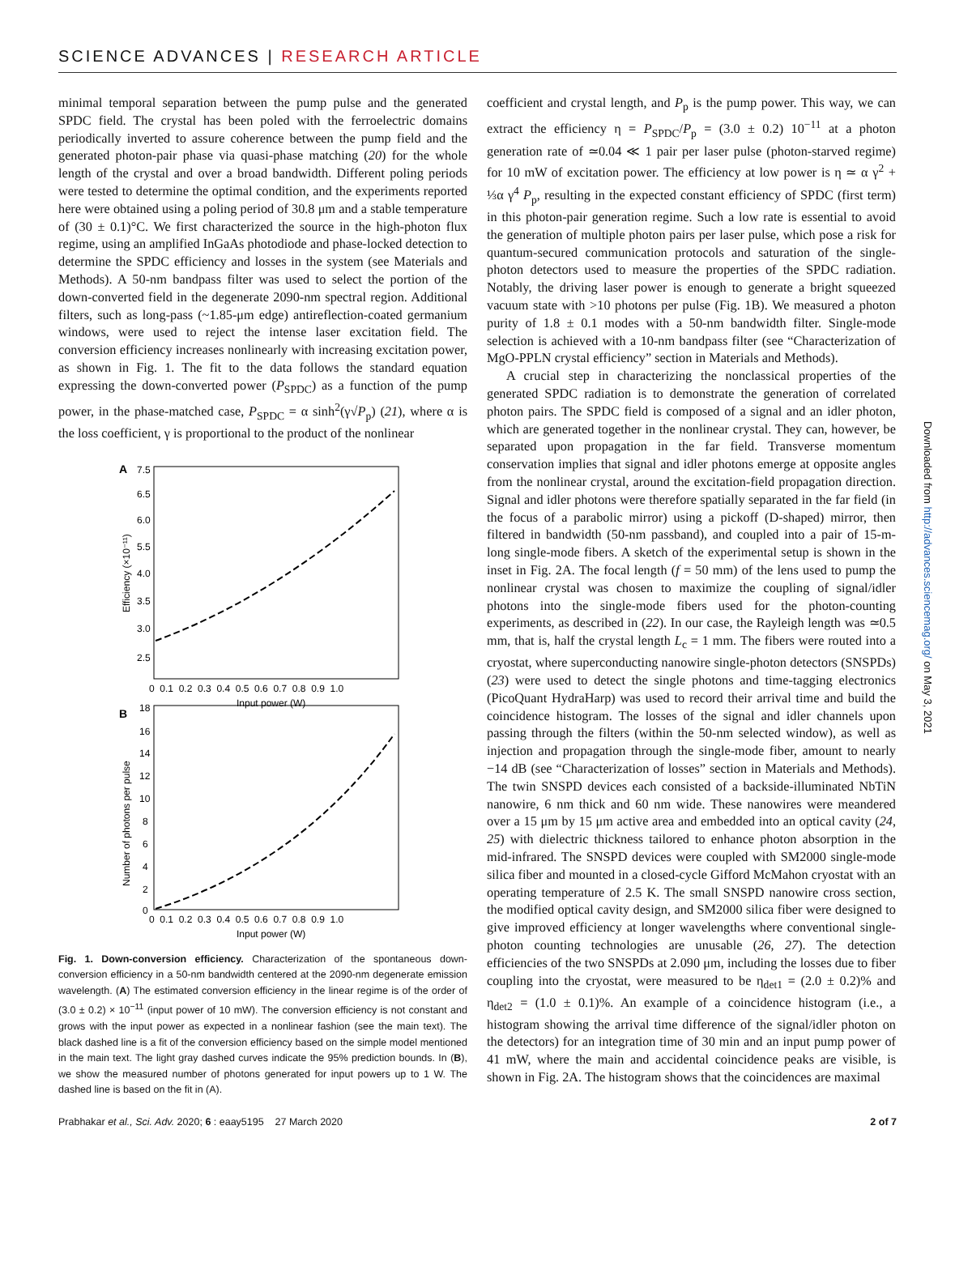SCIENCE ADVANCES | RESEARCH ARTICLE
minimal temporal separation between the pump pulse and the generated SPDC field. The crystal has been poled with the ferroelectric domains periodically inverted to assure coherence between the pump field and the generated photon-pair phase via quasi-phase matching (20) for the whole length of the crystal and over a broad bandwidth. Different poling periods were tested to determine the optimal condition, and the experiments reported here were obtained using a poling period of 30.8 μm and a stable temperature of (30 ± 0.1)°C. We first characterized the source in the high-photon flux regime, using an amplified InGaAs photodiode and phase-locked detection to determine the SPDC efficiency and losses in the system (see Materials and Methods). A 50-nm bandpass filter was used to select the portion of the down-converted field in the degenerate 2090-nm spectral region. Additional filters, such as long-pass (~1.85-μm edge) antireflection-coated germanium windows, were used to reject the intense laser excitation field. The conversion efficiency increases nonlinearly with increasing excitation power, as shown in Fig. 1. The fit to the data follows the standard equation expressing the down-converted power (P<sub>SPDC</sub>) as a function of the pump power, in the phase-matched case, P<sub>SPDC</sub> = α sinh<sup>2</sup>(γ√P<sub>p</sub>) (21), where α is the loss coefficient, γ is proportional to the product of the nonlinear
A
7.5
6.5
6.0
5.5
4.0
3.5
3.0
2.5
0 0.1 0.2 0.3 0.4 0.5 0.6 0.7 0.8 0.9 1.0
Input power (W)
Efficiency (×10⁻¹¹)
B
18
16
14
12
10
8
6
4
2
0
0 0.1 0.2 0.3 0.4 0.5 0.6 0.7 0.8 0.9 1.0
Input power (W)
Number of photons per pulse
Fig. 1. Down-conversion efficiency. Characterization of the spontaneous down-conversion efficiency in a 50-nm bandwidth centered at the 2090-nm degenerate emission wavelength. (A) The estimated conversion efficiency in the linear regime is of the order of (3.0 ± 0.2) × 10<sup>−11</sup> (input power of 10 mW). The conversion efficiency is not constant and grows with the input power as expected in a nonlinear fashion (see the main text). The black dashed line is a fit of the conversion efficiency based on the simple model mentioned in the main text. The light gray dashed curves indicate the 95% prediction bounds. In (B), we show the measured number of photons generated for input powers up to 1 W. The dashed line is based on the fit in (A).
coefficient and crystal length, and P<sub>p</sub> is the pump power. This way, we can extract the efficiency η = P<sub>SPDC</sub>/P<sub>p</sub> = (3.0 ± 0.2) 10<sup>−11</sup> at a photon generation rate of ≃0.04 ≪ 1 pair per laser pulse (photon-starved regime) for 10 mW of excitation power. The efficiency at low power is η ≃ α γ<sup>2</sup> + ⅓α γ<sup>4</sup> P<sub>p</sub>, resulting in the expected constant efficiency of SPDC (first term) in this photon-pair generation regime. Such a low rate is essential to avoid the generation of multiple photon pairs per laser pulse, which pose a risk for quantum-secured communication protocols and saturation of the single-photon detectors used to measure the properties of the SPDC radiation. Notably, the driving laser power is enough to generate a bright squeezed vacuum state with >10 photons per pulse (Fig. 1B). We measured a photon purity of 1.8 ± 0.1 modes with a 50-nm bandwidth filter. Single-mode selection is achieved with a 10-nm bandpass filter (see “Characterization of MgO-PPLN crystal efficiency” section in Materials and Methods).
A crucial step in characterizing the nonclassical properties of the generated SPDC radiation is to demonstrate the generation of correlated photon pairs. The SPDC field is composed of a signal and an idler photon, which are generated together in the nonlinear crystal. They can, however, be separated upon propagation in the far field. Transverse momentum conservation implies that signal and idler photons emerge at opposite angles from the nonlinear crystal, around the excitation-field propagation direction. Signal and idler photons were therefore spatially separated in the far field (in the focus of a parabolic mirror) using a pickoff (D-shaped) mirror, then filtered in bandwidth (50-nm passband), and coupled into a pair of 15-m-long single-mode fibers. A sketch of the experimental setup is shown in the inset in Fig. 2A. The focal length (f = 50 mm) of the lens used to pump the nonlinear crystal was chosen to maximize the coupling of signal/idler photons into the single-mode fibers used for the photon-counting experiments, as described in (22). In our case, the Rayleigh length was ≃0.5 mm, that is, half the crystal length L<sub>c</sub> = 1 mm. The fibers were routed into a cryostat, where superconducting nanowire single-photon detectors (SNSPDs) (23) were used to detect the single photons and time-tagging electronics (PicoQuant HydraHarp) was used to record their arrival time and build the coincidence histogram. The losses of the signal and idler channels upon passing through the filters (within the 50-nm selected window), as well as injection and propagation through the single-mode fiber, amount to nearly −14 dB (see “Characterization of losses” section in Materials and Methods). The twin SNSPD devices each consisted of a backside-illuminated NbTiN nanowire, 6 nm thick and 60 nm wide. These nanowires were meandered over a 15 μm by 15 μm active area and embedded into an optical cavity (24, 25) with dielectric thickness tailored to enhance photon absorption in the mid-infrared. The SNSPD devices were coupled with SM2000 single-mode silica fiber and mounted in a closed-cycle Gifford McMahon cryostat with an operating temperature of 2.5 K. The small SNSPD nanowire cross section, the modified optical cavity design, and SM2000 silica fiber were designed to give improved efficiency at longer wavelengths where conventional single-photon counting technologies are unusable (26, 27). The detection efficiencies of the two SNSPDs at 2.090 μm, including the losses due to fiber coupling into the cryostat, were measured to be η<sub>det1</sub> = (2.0 ± 0.2)% and η<sub>det2</sub> = (1.0 ± 0.1)%. An example of a coincidence histogram (i.e., a histogram showing the arrival time difference of the signal/idler photon on the detectors) for an integration time of 30 min and an input pump power of 41 mW, where the main and accidental coincidence peaks are visible, is shown in Fig. 2A. The histogram shows that the coincidences are maximal
Downloaded from http://advances.sciencemag.org/ on May 3, 2021
Prabhakar et al., Sci. Adv. 2020; 6 : eaay5195 27 March 2020 2 of 7